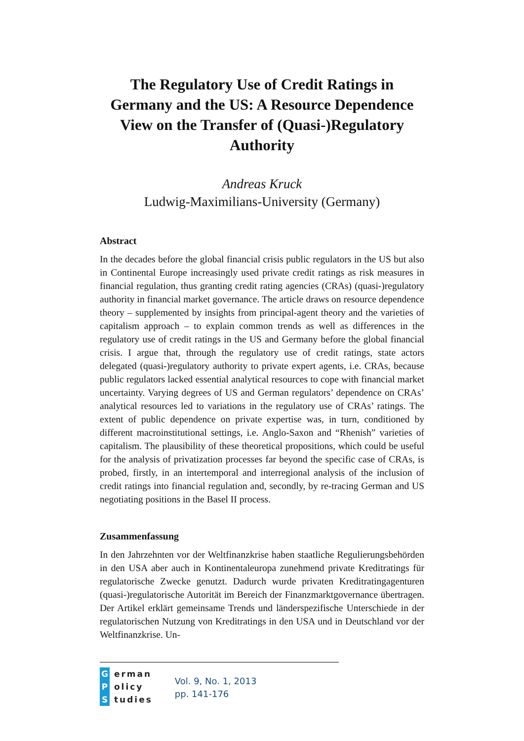The Regulatory Use of Credit Ratings in Germany and the US: A Resource Dependence View on the Transfer of (Quasi-)Regulatory Authority
Andreas Kruck
Ludwig-Maximilians-University (Germany)
Abstract
In the decades before the global financial crisis public regulators in the US but also in Continental Europe increasingly used private credit ratings as risk measures in financial regulation, thus granting credit rating agencies (CRAs) (quasi-)regulatory authority in financial market governance. The article draws on resource dependence theory – supplemented by insights from principal-agent theory and the varieties of capitalism approach – to explain common trends as well as differences in the regulatory use of credit ratings in the US and Germany before the global financial crisis. I argue that, through the regulatory use of credit ratings, state actors delegated (quasi-)regulatory authority to private expert agents, i.e. CRAs, because public regulators lacked essential analytical resources to cope with financial market uncertainty. Varying degrees of US and German regulators’ dependence on CRAs’ analytical resources led to variations in the regulatory use of CRAs’ ratings. The extent of public dependence on private expertise was, in turn, conditioned by different macroinstitutional settings, i.e. Anglo-Saxon and “Rhenish” varieties of capitalism. The plausibility of these theoretical propositions, which could be useful for the analysis of privatization processes far beyond the specific case of CRAs, is probed, firstly, in an intertemporal and interregional analysis of the inclusion of credit ratings into financial regulation and, secondly, by re-tracing German and US negotiating positions in the Basel II process.
Zusammenfassung
In den Jahrzehnten vor der Weltfinanzkrise haben staatliche Regulierungsbehörden in den USA aber auch in Kontinentaleuropa zunehmend private Kreditratings für regulatorische Zwecke genutzt. Dadurch wurde privaten Kreditratingagenturen (quasi-)regulatorische Autorität im Bereich der Finanzmarktgovernance übertragen. Der Artikel erklärt gemeinsame Trends und länderspezifische Unterschiede in der regulatorischen Nutzung von Kreditratings in den USA und in Deutschland vor der Weltfinanzkrise. Un-
G erman
P olicy
S tudies
Vol. 9, No. 1, 2013
pp. 141-176